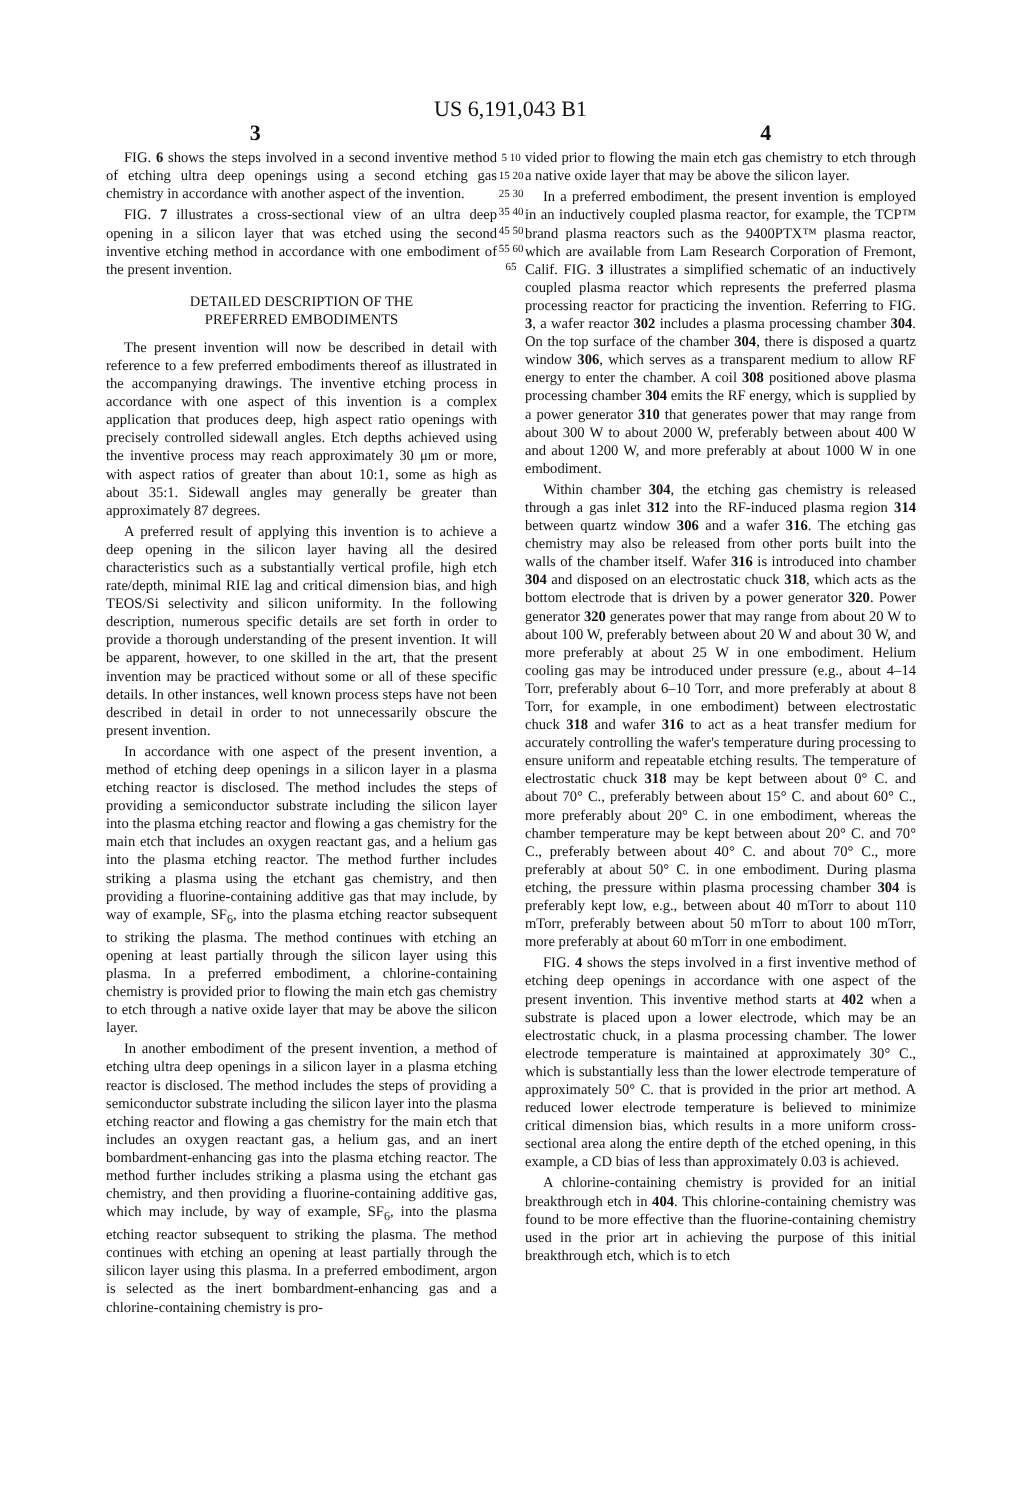US 6,191,043 B1
3 4
FIG. 6 shows the steps involved in a second inventive method of etching ultra deep openings using a second etching gas chemistry in accordance with another aspect of the invention.
FIG. 7 illustrates a cross-sectional view of an ultra deep opening in a silicon layer that was etched using the second inventive etching method in accordance with one embodiment of the present invention.
DETAILED DESCRIPTION OF THE
PREFERRED EMBODIMENTS
The present invention will now be described in detail with reference to a few preferred embodiments thereof as illustrated in the accompanying drawings. The inventive etching process in accordance with one aspect of this invention is a complex application that produces deep, high aspect ratio openings with precisely controlled sidewall angles. Etch depths achieved using the inventive process may reach approximately 30 μm or more, with aspect ratios of greater than about 10:1, some as high as about 35:1. Sidewall angles may generally be greater than approximately 87 degrees.
A preferred result of applying this invention is to achieve a deep opening in the silicon layer having all the desired characteristics such as a substantially vertical profile, high etch rate/depth, minimal RIE lag and critical dimension bias, and high TEOS/Si selectivity and silicon uniformity. In the following description, numerous specific details are set forth in order to provide a thorough understanding of the present invention. It will be apparent, however, to one skilled in the art, that the present invention may be practiced without some or all of these specific details. In other instances, well known process steps have not been described in detail in order to not unnecessarily obscure the present invention.
In accordance with one aspect of the present invention, a method of etching deep openings in a silicon layer in a plasma etching reactor is disclosed. The method includes the steps of providing a semiconductor substrate including the silicon layer into the plasma etching reactor and flowing a gas chemistry for the main etch that includes an oxygen reactant gas, and a helium gas into the plasma etching reactor. The method further includes striking a plasma using the etchant gas chemistry, and then providing a fluorine-containing additive gas that may include, by way of example, SF<sub>6</sub>, into the plasma etching reactor subsequent to striking the plasma. The method continues with etching an opening at least partially through the silicon layer using this plasma. In a preferred embodiment, a chlorine-containing chemistry is provided prior to flowing the main etch gas chemistry to etch through a native oxide layer that may be above the silicon layer.
In another embodiment of the present invention, a method of etching ultra deep openings in a silicon layer in a plasma etching reactor is disclosed. The method includes the steps of providing a semiconductor substrate including the silicon layer into the plasma etching reactor and flowing a gas chemistry for the main etch that includes an oxygen reactant gas, a helium gas, and an inert bombardment-enhancing gas into the plasma etching reactor. The method further includes striking a plasma using the etchant gas chemistry, and then providing a fluorine-containing additive gas, which may include, by way of example, SF<sub>6</sub>, into the plasma etching reactor subsequent to striking the plasma. The method continues with etching an opening at least partially through the silicon layer using this plasma. In a preferred embodiment, argon is selected as the inert bombardment-enhancing gas and a chlorine-containing chemistry is pro-
5 10 15 20 25 30 35 40 45 50 55 60 65
vided prior to flowing the main etch gas chemistry to etch through a native oxide layer that may be above the silicon layer.
In a preferred embodiment, the present invention is employed in an inductively coupled plasma reactor, for example, the TCP™ brand plasma reactors such as the 9400PTX™ plasma reactor, which are available from Lam Research Corporation of Fremont, Calif. FIG. 3 illustrates a simplified schematic of an inductively coupled plasma reactor which represents the preferred plasma processing reactor for practicing the invention. Referring to FIG. 3, a wafer reactor 302 includes a plasma processing chamber 304. On the top surface of the chamber 304, there is disposed a quartz window 306, which serves as a transparent medium to allow RF energy to enter the chamber. A coil 308 positioned above plasma processing chamber 304 emits the RF energy, which is supplied by a power generator 310 that generates power that may range from about 300 W to about 2000 W, preferably between about 400 W and about 1200 W, and more preferably at about 1000 W in one embodiment.
Within chamber 304, the etching gas chemistry is released through a gas inlet 312 into the RF-induced plasma region 314 between quartz window 306 and a wafer 316. The etching gas chemistry may also be released from other ports built into the walls of the chamber itself. Wafer 316 is introduced into chamber 304 and disposed on an electrostatic chuck 318, which acts as the bottom electrode that is driven by a power generator 320. Power generator 320 generates power that may range from about 20 W to about 100 W, preferably between about 20 W and about 30 W, and more preferably at about 25 W in one embodiment. Helium cooling gas may be introduced under pressure (e.g., about 4–14 Torr, preferably about 6–10 Torr, and more preferably at about 8 Torr, for example, in one embodiment) between electrostatic chuck 318 and wafer 316 to act as a heat transfer medium for accurately controlling the wafer's temperature during processing to ensure uniform and repeatable etching results. The temperature of electrostatic chuck 318 may be kept between about 0° C. and about 70° C., preferably between about 15° C. and about 60° C., more preferably about 20° C. in one embodiment, whereas the chamber temperature may be kept between about 20° C. and 70° C., preferably between about 40° C. and about 70° C., more preferably at about 50° C. in one embodiment. During plasma etching, the pressure within plasma processing chamber 304 is preferably kept low, e.g., between about 40 mTorr to about 110 mTorr, preferably between about 50 mTorr to about 100 mTorr, more preferably at about 60 mTorr in one embodiment.
FIG. 4 shows the steps involved in a first inventive method of etching deep openings in accordance with one aspect of the present invention. This inventive method starts at 402 when a substrate is placed upon a lower electrode, which may be an electrostatic chuck, in a plasma processing chamber. The lower electrode temperature is maintained at approximately 30° C., which is substantially less than the lower electrode temperature of approximately 50° C. that is provided in the prior art method. A reduced lower electrode temperature is believed to minimize critical dimension bias, which results in a more uniform cross-sectional area along the entire depth of the etched opening, in this example, a CD bias of less than approximately 0.03 is achieved.
A chlorine-containing chemistry is provided for an initial breakthrough etch in 404. This chlorine-containing chemistry was found to be more effective than the fluorine-containing chemistry used in the prior art in achieving the purpose of this initial breakthrough etch, which is to etch